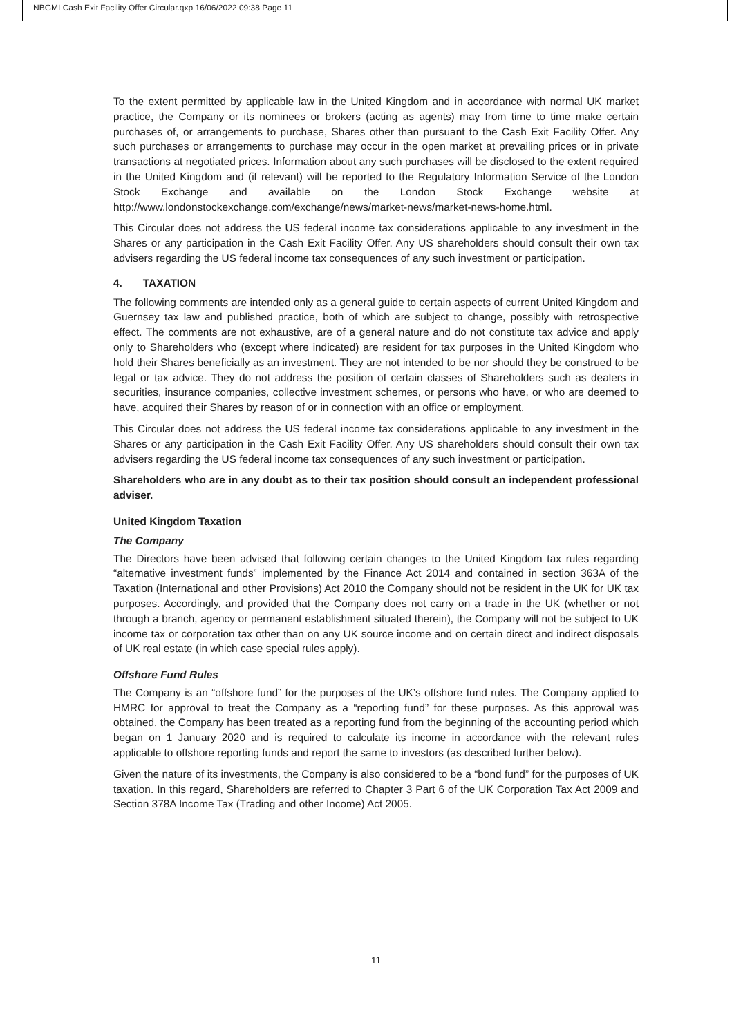NBGMI Cash Exit Facility Offer Circular.qxp 16/06/2022 09:38 Page 11
To the extent permitted by applicable law in the United Kingdom and in accordance with normal UK market practice, the Company or its nominees or brokers (acting as agents) may from time to time make certain purchases of, or arrangements to purchase, Shares other than pursuant to the Cash Exit Facility Offer. Any such purchases or arrangements to purchase may occur in the open market at prevailing prices or in private transactions at negotiated prices. Information about any such purchases will be disclosed to the extent required in the United Kingdom and (if relevant) will be reported to the Regulatory Information Service of the London Stock Exchange and available on the London Stock Exchange website at http://www.londonstockexchange.com/exchange/news/market-news/market-news-home.html.
This Circular does not address the US federal income tax considerations applicable to any investment in the Shares or any participation in the Cash Exit Facility Offer. Any US shareholders should consult their own tax advisers regarding the US federal income tax consequences of any such investment or participation.
4. TAXATION
The following comments are intended only as a general guide to certain aspects of current United Kingdom and Guernsey tax law and published practice, both of which are subject to change, possibly with retrospective effect. The comments are not exhaustive, are of a general nature and do not constitute tax advice and apply only to Shareholders who (except where indicated) are resident for tax purposes in the United Kingdom who hold their Shares beneficially as an investment. They are not intended to be nor should they be construed to be legal or tax advice. They do not address the position of certain classes of Shareholders such as dealers in securities, insurance companies, collective investment schemes, or persons who have, or who are deemed to have, acquired their Shares by reason of or in connection with an office or employment.
This Circular does not address the US federal income tax considerations applicable to any investment in the Shares or any participation in the Cash Exit Facility Offer. Any US shareholders should consult their own tax advisers regarding the US federal income tax consequences of any such investment or participation.
Shareholders who are in any doubt as to their tax position should consult an independent professional adviser.
United Kingdom Taxation
The Company
The Directors have been advised that following certain changes to the United Kingdom tax rules regarding “alternative investment funds” implemented by the Finance Act 2014 and contained in section 363A of the Taxation (International and other Provisions) Act 2010 the Company should not be resident in the UK for UK tax purposes. Accordingly, and provided that the Company does not carry on a trade in the UK (whether or not through a branch, agency or permanent establishment situated therein), the Company will not be subject to UK income tax or corporation tax other than on any UK source income and on certain direct and indirect disposals of UK real estate (in which case special rules apply).
Offshore Fund Rules
The Company is an “offshore fund” for the purposes of the UK’s offshore fund rules. The Company applied to HMRC for approval to treat the Company as a “reporting fund” for these purposes. As this approval was obtained, the Company has been treated as a reporting fund from the beginning of the accounting period which began on 1 January 2020 and is required to calculate its income in accordance with the relevant rules applicable to offshore reporting funds and report the same to investors (as described further below).
Given the nature of its investments, the Company is also considered to be a “bond fund” for the purposes of UK taxation. In this regard, Shareholders are referred to Chapter 3 Part 6 of the UK Corporation Tax Act 2009 and Section 378A Income Tax (Trading and other Income) Act 2005.
11